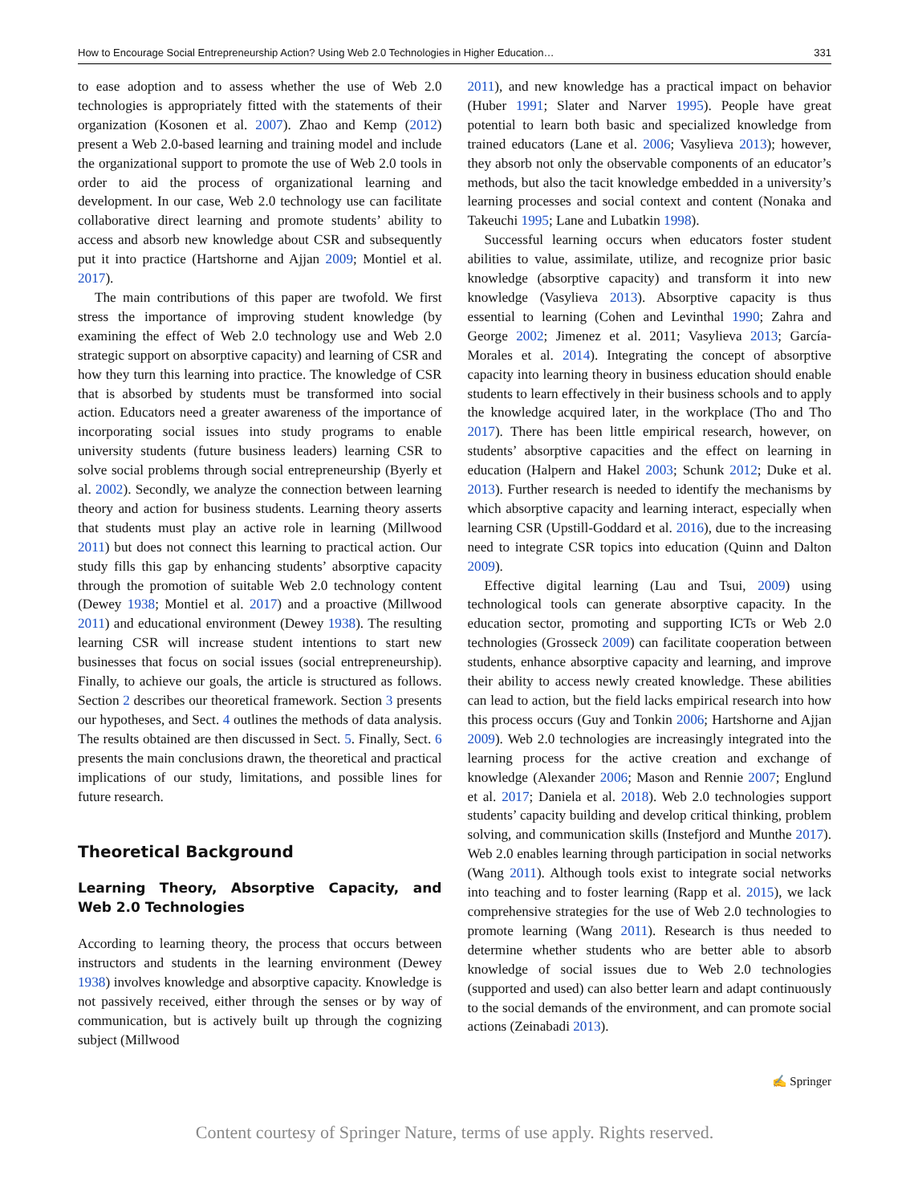How to Encourage Social Entrepreneurship Action? Using Web 2.0 Technologies in Higher Education… 331
to ease adoption and to assess whether the use of Web 2.0 technologies is appropriately fitted with the statements of their organization (Kosonen et al. 2007). Zhao and Kemp (2012) present a Web 2.0-based learning and training model and include the organizational support to promote the use of Web 2.0 tools in order to aid the process of organizational learning and development. In our case, Web 2.0 technology use can facilitate collaborative direct learning and promote students’ ability to access and absorb new knowledge about CSR and subsequently put it into practice (Hartshorne and Ajjan 2009; Montiel et al. 2017).
The main contributions of this paper are twofold. We first stress the importance of improving student knowledge (by examining the effect of Web 2.0 technology use and Web 2.0 strategic support on absorptive capacity) and learning of CSR and how they turn this learning into practice. The knowledge of CSR that is absorbed by students must be transformed into social action. Educators need a greater awareness of the importance of incorporating social issues into study programs to enable university students (future business leaders) learning CSR to solve social problems through social entrepreneurship (Byerly et al. 2002). Secondly, we analyze the connection between learning theory and action for business students. Learning theory asserts that students must play an active role in learning (Millwood 2011) but does not connect this learning to practical action. Our study fills this gap by enhancing students’ absorptive capacity through the promotion of suitable Web 2.0 technology content (Dewey 1938; Montiel et al. 2017) and a proactive (Millwood 2011) and educational environment (Dewey 1938). The resulting learning CSR will increase student intentions to start new businesses that focus on social issues (social entrepreneurship). Finally, to achieve our goals, the article is structured as follows. Section 2 describes our theoretical framework. Section 3 presents our hypotheses, and Sect. 4 outlines the methods of data analysis. The results obtained are then discussed in Sect. 5. Finally, Sect. 6 presents the main conclusions drawn, the theoretical and practical implications of our study, limitations, and possible lines for future research.
Theoretical Background
Learning Theory, Absorptive Capacity, and Web 2.0 Technologies
According to learning theory, the process that occurs between instructors and students in the learning environment (Dewey 1938) involves knowledge and absorptive capacity. Knowledge is not passively received, either through the senses or by way of communication, but is actively built up through the cognizing subject (Millwood
2011), and new knowledge has a practical impact on behavior (Huber 1991; Slater and Narver 1995). People have great potential to learn both basic and specialized knowledge from trained educators (Lane et al. 2006; Vasylieva 2013); however, they absorb not only the observable components of an educator’s methods, but also the tacit knowledge embedded in a university’s learning processes and social context and content (Nonaka and Takeuchi 1995; Lane and Lubatkin 1998).
Successful learning occurs when educators foster student abilities to value, assimilate, utilize, and recognize prior basic knowledge (absorptive capacity) and transform it into new knowledge (Vasylieva 2013). Absorptive capacity is thus essential to learning (Cohen and Levinthal 1990; Zahra and George 2002; Jimenez et al. 2011; Vasylieva 2013; García-Morales et al. 2014). Integrating the concept of absorptive capacity into learning theory in business education should enable students to learn effectively in their business schools and to apply the knowledge acquired later, in the workplace (Tho and Tho 2017). There has been little empirical research, however, on students’ absorptive capacities and the effect on learning in education (Halpern and Hakel 2003; Schunk 2012; Duke et al. 2013). Further research is needed to identify the mechanisms by which absorptive capacity and learning interact, especially when learning CSR (Upstill-Goddard et al. 2016), due to the increasing need to integrate CSR topics into education (Quinn and Dalton 2009).
Effective digital learning (Lau and Tsui, 2009) using technological tools can generate absorptive capacity. In the education sector, promoting and supporting ICTs or Web 2.0 technologies (Grosseck 2009) can facilitate cooperation between students, enhance absorptive capacity and learning, and improve their ability to access newly created knowledge. These abilities can lead to action, but the field lacks empirical research into how this process occurs (Guy and Tonkin 2006; Hartshorne and Ajjan 2009). Web 2.0 technologies are increasingly integrated into the learning process for the active creation and exchange of knowledge (Alexander 2006; Mason and Rennie 2007; Englund et al. 2017; Daniela et al. 2018). Web 2.0 technologies support students’ capacity building and develop critical thinking, problem solving, and communication skills (Instefjord and Munthe 2017). Web 2.0 enables learning through participation in social networks (Wang 2011). Although tools exist to integrate social networks into teaching and to foster learning (Rapp et al. 2015), we lack comprehensive strategies for the use of Web 2.0 technologies to promote learning (Wang 2011). Research is thus needed to determine whether students who are better able to absorb knowledge of social issues due to Web 2.0 technologies (supported and used) can also better learn and adapt continuously to the social demands of the environment, and can promote social actions (Zeinabadi 2013).
✍ Springer
Content courtesy of Springer Nature, terms of use apply. Rights reserved.